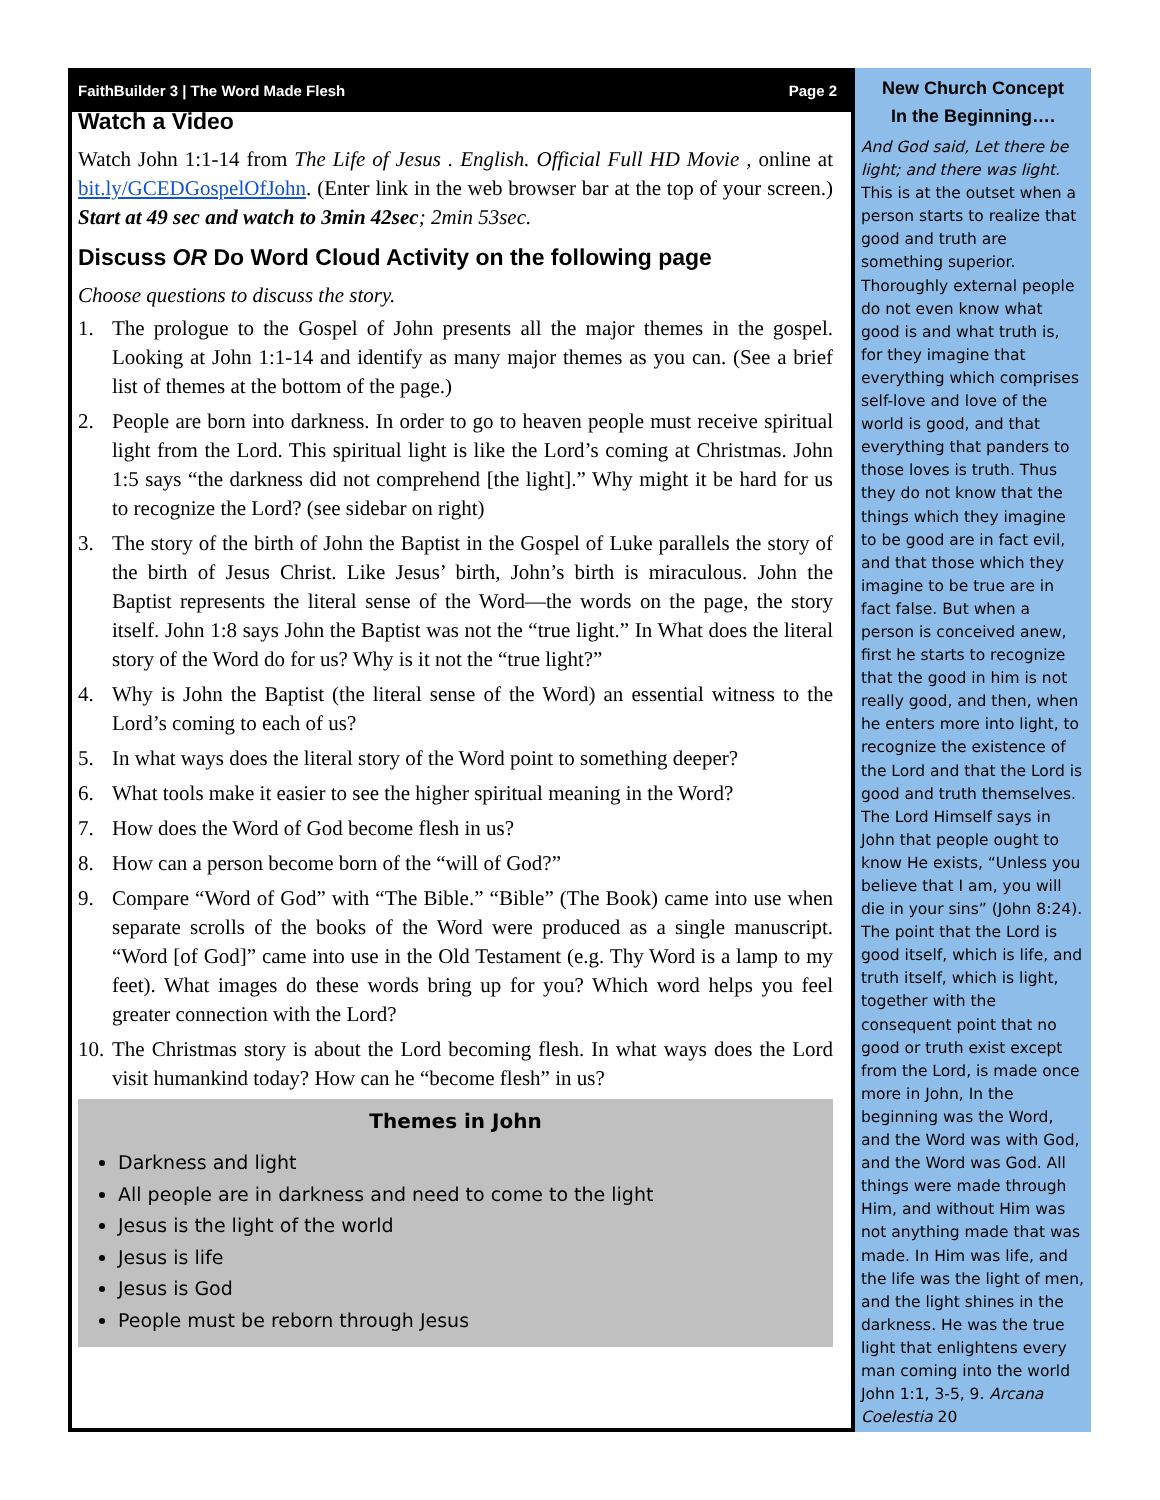FaithBuilder 3 | The Word Made Flesh Page 2
Watch a Video
Watch John 1:1-14 from The Life of Jesus . English. Official Full HD Movie , online at bit.ly/GCEDGospelOfJohn. (Enter link in the web browser bar at the top of your screen.) Start at 49 sec and watch to 3min 42sec; 2min 53sec.
Discuss OR Do Word Cloud Activity on the following page
Choose questions to discuss the story.
1. The prologue to the Gospel of John presents all the major themes in the gospel. Looking at John 1:1-14 and identify as many major themes as you can. (See a brief list of themes at the bottom of the page.)
2. People are born into darkness. In order to go to heaven people must receive spiritual light from the Lord. This spiritual light is like the Lord’s coming at Christmas. John 1:5 says “the darkness did not comprehend [the light].” Why might it be hard for us to recognize the Lord? (see sidebar on right)
3. The story of the birth of John the Baptist in the Gospel of Luke parallels the story of the birth of Jesus Christ. Like Jesus’ birth, John’s birth is miraculous. John the Baptist represents the literal sense of the Word—the words on the page, the story itself. John 1:8 says John the Baptist was not the “true light.” In What does the literal story of the Word do for us? Why is it not the “true light?”
4. Why is John the Baptist (the literal sense of the Word) an essential witness to the Lord’s coming to each of us?
5. In what ways does the literal story of the Word point to something deeper?
6. What tools make it easier to see the higher spiritual meaning in the Word?
7. How does the Word of God become flesh in us?
8. How can a person become born of the “will of God?”
9. Compare “Word of God” with “The Bible.” “Bible” (The Book) came into use when separate scrolls of the books of the Word were produced as a single manuscript. “Word [of God]” came into use in the Old Testament (e.g. Thy Word is a lamp to my feet). What images do these words bring up for you? Which word helps you feel greater connection with the Lord?
10. The Christmas story is about the Lord becoming flesh. In what ways does the Lord visit humankind today? How can he “become flesh” in us?
Themes in John
Darkness and light
All people are in darkness and need to come to the light
Jesus is the light of the world
Jesus is life
Jesus is God
People must be reborn through Jesus
New Church Concept
In the Beginning….
And God said, Let there be light; and there was light. This is at the outset when a person starts to realize that good and truth are something superior. Thoroughly external people do not even know what good is and what truth is, for they imagine that everything which comprises self-love and love of the world is good, and that everything that panders to those loves is truth. Thus they do not know that the things which they imagine to be good are in fact evil, and that those which they imagine to be true are in fact false. But when a person is conceived anew, first he starts to recognize that the good in him is not really good, and then, when he enters more into light, to recognize the existence of the Lord and that the Lord is good and truth themselves. The Lord Himself says in John that people ought to know He exists, “Unless you believe that I am, you will die in your sins” (John 8:24). The point that the Lord is good itself, which is life, and truth itself, which is light, together with the consequent point that no good or truth exist except from the Lord, is made once more in John, In the beginning was the Word, and the Word was with God, and the Word was God. All things were made through Him, and without Him was not anything made that was made. In Him was life, and the life was the light of men, and the light shines in the darkness. He was the true light that enlightens every man coming into the world John 1:1, 3-5, 9. Arcana Coelestia 20